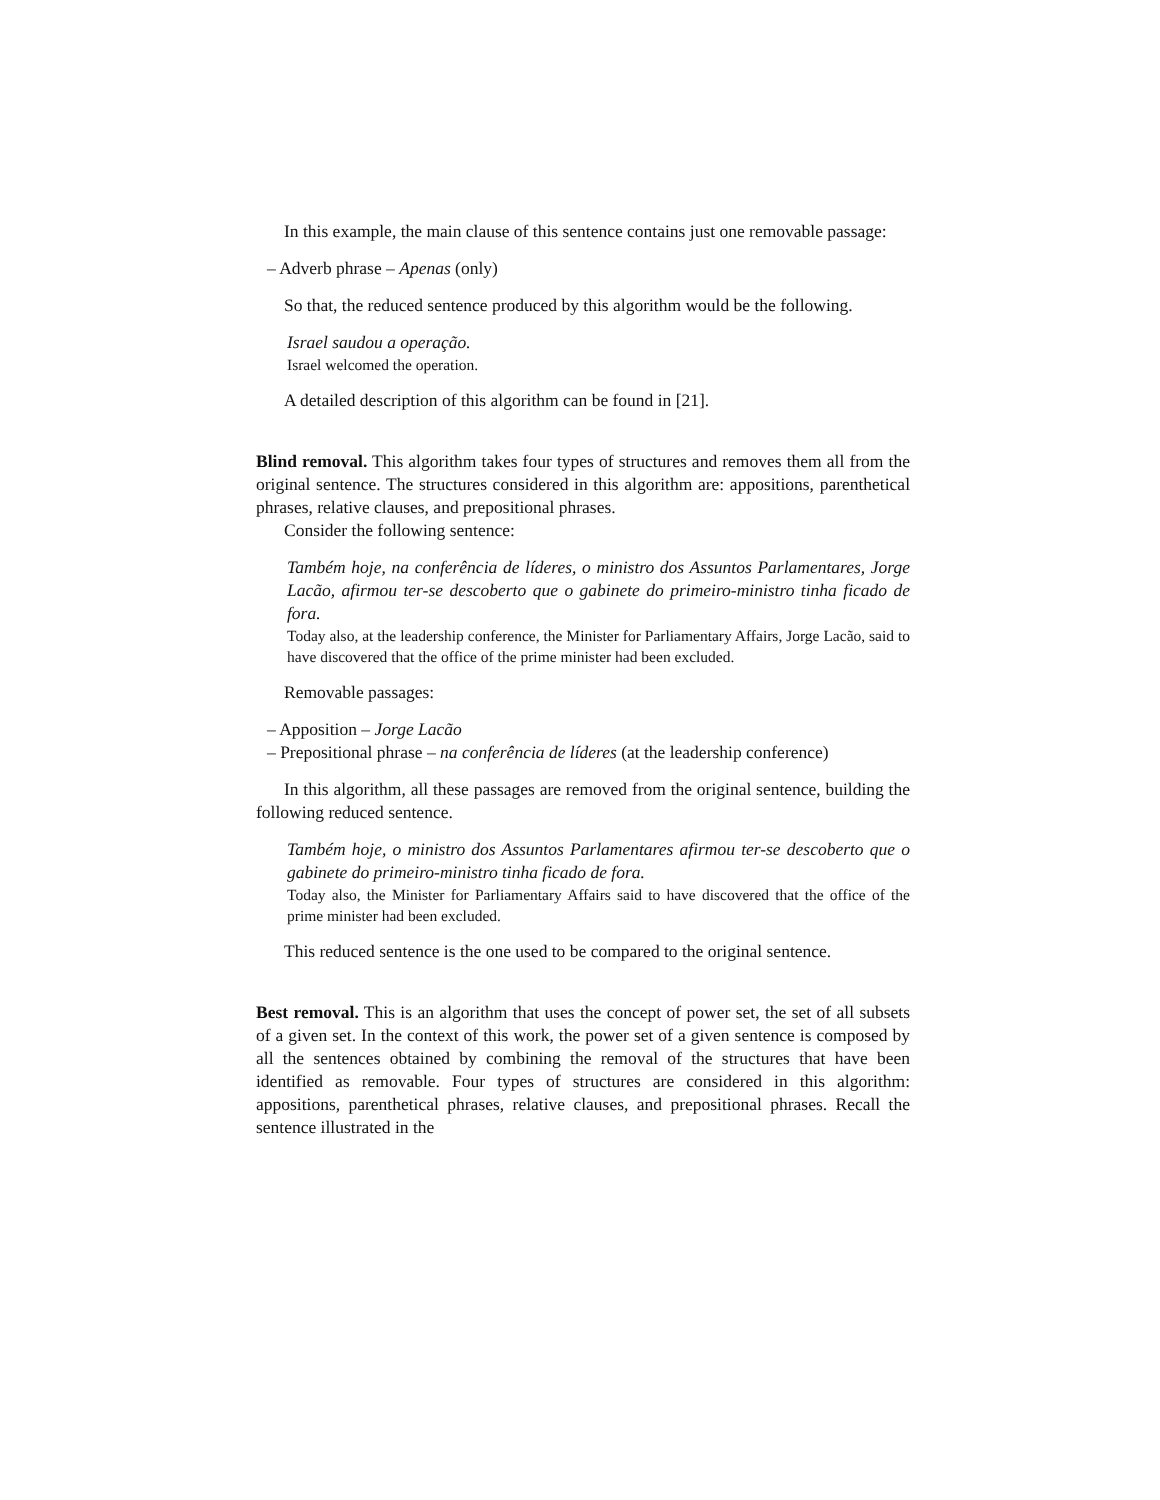In this example, the main clause of this sentence contains just one removable passage:
– Adverb phrase – Apenas (only)
So that, the reduced sentence produced by this algorithm would be the following.
Israel saudou a operação.
Israel welcomed the operation.
A detailed description of this algorithm can be found in [21].
Blind removal. This algorithm takes four types of structures and removes them all from the original sentence. The structures considered in this algorithm are: appositions, parenthetical phrases, relative clauses, and prepositional phrases.
Consider the following sentence:
Também hoje, na conferência de líderes, o ministro dos Assuntos Parlamentares, Jorge Lacão, afirmou ter-se descoberto que o gabinete do primeiro-ministro tinha ficado de fora.
Today also, at the leadership conference, the Minister for Parliamentary Affairs, Jorge Lacão, said to have discovered that the office of the prime minister had been excluded.
Removable passages:
– Apposition – Jorge Lacão
– Prepositional phrase – na conferência de líderes (at the leadership conference)
In this algorithm, all these passages are removed from the original sentence, building the following reduced sentence.
Também hoje, o ministro dos Assuntos Parlamentares afirmou ter-se descoberto que o gabinete do primeiro-ministro tinha ficado de fora.
Today also, the Minister for Parliamentary Affairs said to have discovered that the office of the prime minister had been excluded.
This reduced sentence is the one used to be compared to the original sentence.
Best removal. This is an algorithm that uses the concept of power set, the set of all subsets of a given set. In the context of this work, the power set of a given sentence is composed by all the sentences obtained by combining the removal of the structures that have been identified as removable. Four types of structures are considered in this algorithm: appositions, parenthetical phrases, relative clauses, and prepositional phrases. Recall the sentence illustrated in the